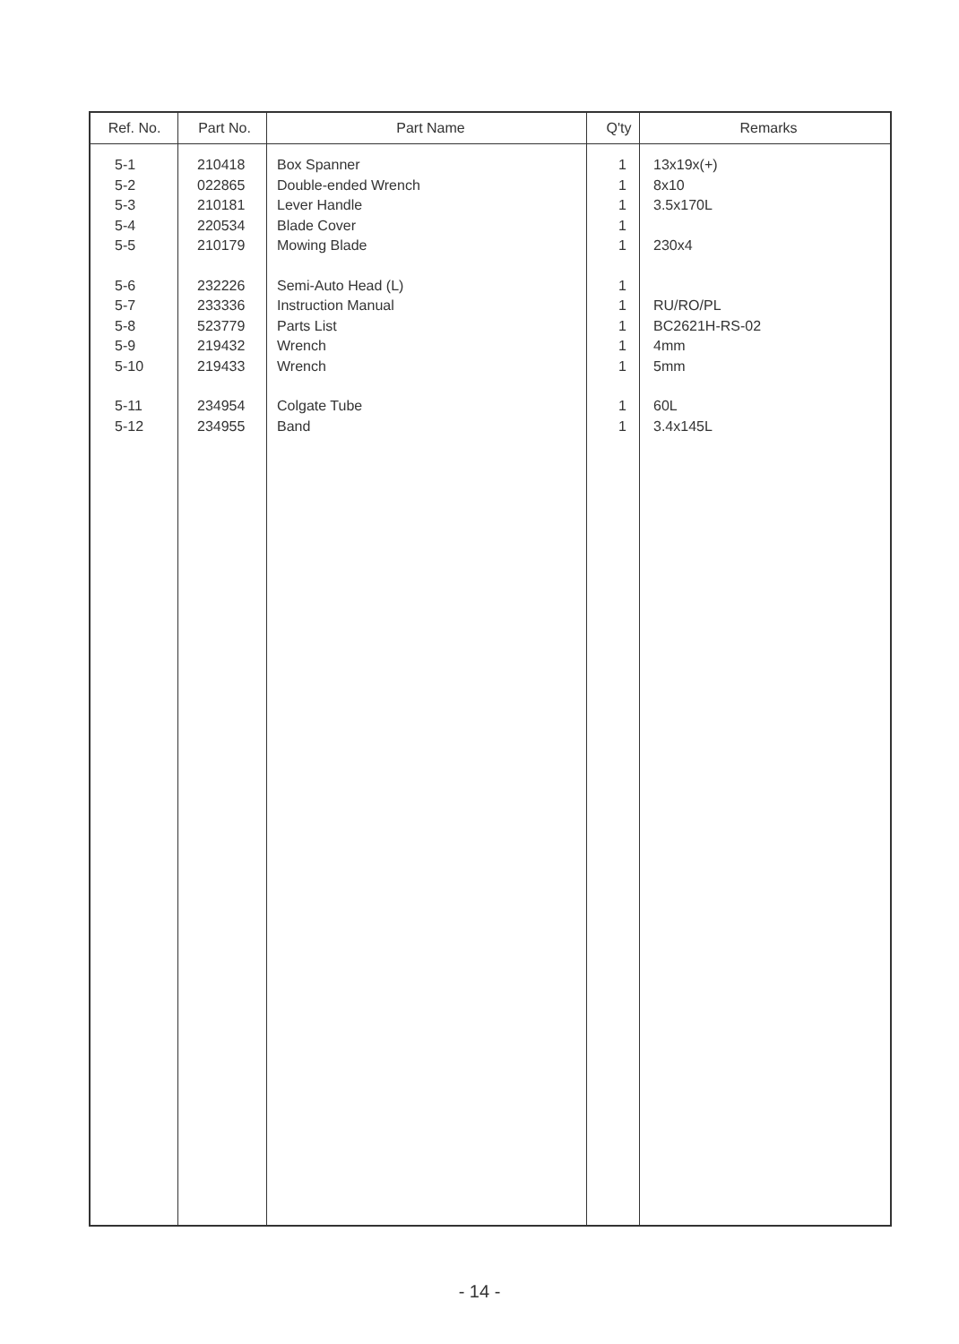| Ref. No. | Part No. | Part Name | Q'ty | Remarks |
| --- | --- | --- | --- | --- |
| 5-1 | 210418 | Box Spanner | 1 | 13x19x(+) |
| 5-2 | 022865 | Double-ended Wrench | 1 | 8x10 |
| 5-3 | 210181 | Lever Handle | 1 | 3.5x170L |
| 5-4 | 220534 | Blade Cover | 1 | |
| 5-5 | 210179 | Mowing Blade | 1 | 230x4 |
| 5-6 | 232226 | Semi-Auto Head (L) | 1 | |
| 5-7 | 233336 | Instruction Manual | 1 | RU/RO/PL |
| 5-8 | 523779 | Parts List | 1 | BC2621H-RS-02 |
| 5-9 | 219432 | Wrench | 1 | 4mm |
| 5-10 | 219433 | Wrench | 1 | 5mm |
| 5-11 | 234954 | Colgate Tube | 1 | 60L |
| 5-12 | 234955 | Band | 1 | 3.4x145L |
- 14 -